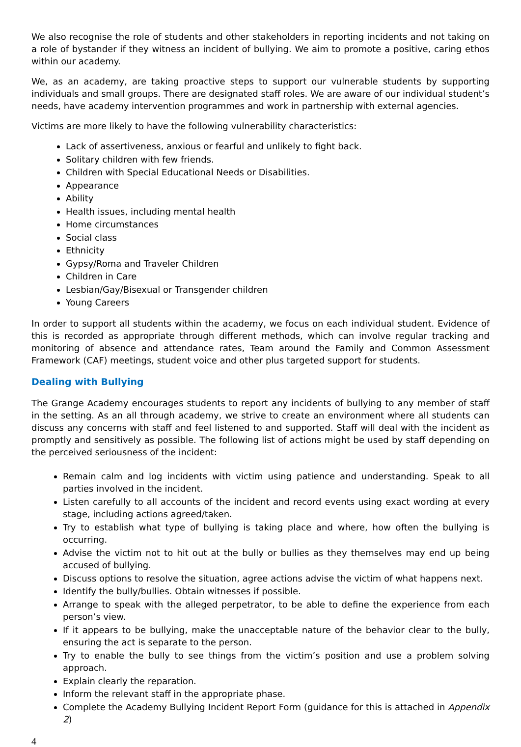We also recognise the role of students and other stakeholders in reporting incidents and not taking on a role of bystander if they witness an incident of bullying. We aim to promote a positive, caring ethos within our academy.
We, as an academy, are taking proactive steps to support our vulnerable students by supporting individuals and small groups. There are designated staff roles. We are aware of our individual student’s needs, have academy intervention programmes and work in partnership with external agencies.
Victims are more likely to have the following vulnerability characteristics:
Lack of assertiveness, anxious or fearful and unlikely to fight back.
Solitary children with few friends.
Children with Special Educational Needs or Disabilities.
Appearance
Ability
Health issues, including mental health
Home circumstances
Social class
Ethnicity
Gypsy/Roma and Traveler Children
Children in Care
Lesbian/Gay/Bisexual or Transgender children
Young Careers
In order to support all students within the academy, we focus on each individual student. Evidence of this is recorded as appropriate through different methods, which can involve regular tracking and monitoring of absence and attendance rates, Team around the Family and Common Assessment Framework (CAF) meetings, student voice and other plus targeted support for students.
Dealing with Bullying
The Grange Academy encourages students to report any incidents of bullying to any member of staff in the setting. As an all through academy, we strive to create an environment where all students can discuss any concerns with staff and feel listened to and supported. Staff will deal with the incident as promptly and sensitively as possible. The following list of actions might be used by staff depending on the perceived seriousness of the incident:
Remain calm and log incidents with victim using patience and understanding. Speak to all parties involved in the incident.
Listen carefully to all accounts of the incident and record events using exact wording at every stage, including actions agreed/taken.
Try to establish what type of bullying is taking place and where, how often the bullying is occurring.
Advise the victim not to hit out at the bully or bullies as they themselves may end up being accused of bullying.
Discuss options to resolve the situation, agree actions advise the victim of what happens next.
Identify the bully/bullies. Obtain witnesses if possible.
Arrange to speak with the alleged perpetrator, to be able to define the experience from each person’s view.
If it appears to be bullying, make the unacceptable nature of the behavior clear to the bully, ensuring the act is separate to the person.
Try to enable the bully to see things from the victim’s position and use a problem solving approach.
Explain clearly the reparation.
Inform the relevant staff in the appropriate phase.
Complete the Academy Bullying Incident Report Form (guidance for this is attached in Appendix 2)
4